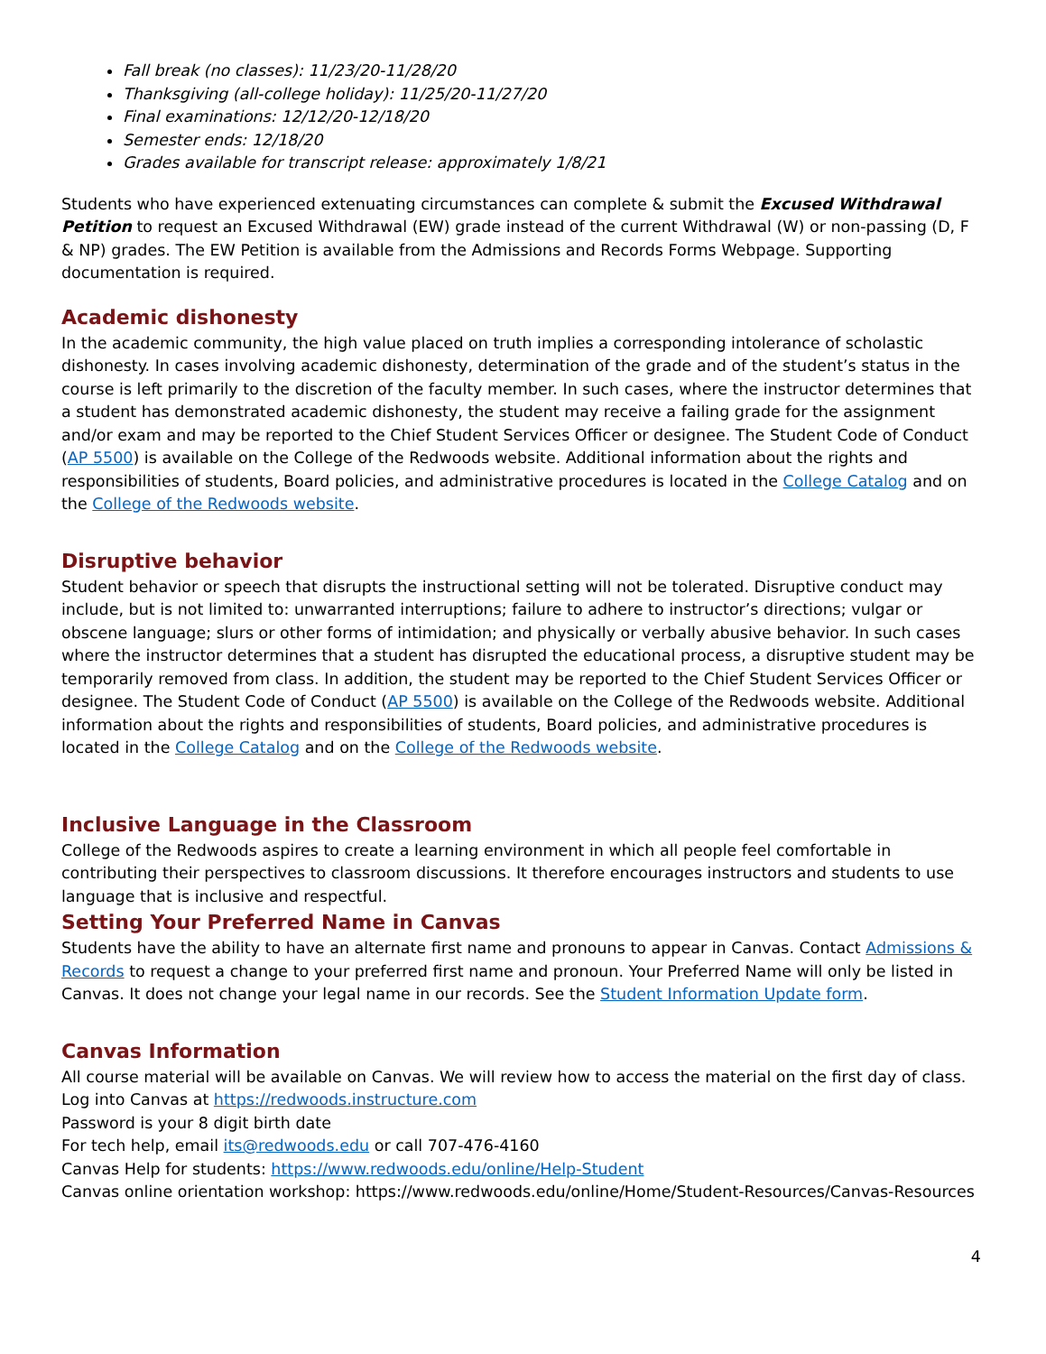Fall break (no classes): 11/23/20-11/28/20
Thanksgiving (all-college holiday): 11/25/20-11/27/20
Final examinations: 12/12/20-12/18/20
Semester ends: 12/18/20
Grades available for transcript release: approximately 1/8/21
Students who have experienced extenuating circumstances can complete & submit the Excused Withdrawal Petition to request an Excused Withdrawal (EW) grade instead of the current Withdrawal (W) or non-passing (D, F & NP) grades. The EW Petition is available from the Admissions and Records Forms Webpage. Supporting documentation is required.
Academic dishonesty
In the academic community, the high value placed on truth implies a corresponding intolerance of scholastic dishonesty. In cases involving academic dishonesty, determination of the grade and of the student’s status in the course is left primarily to the discretion of the faculty member. In such cases, where the instructor determines that a student has demonstrated academic dishonesty, the student may receive a failing grade for the assignment and/or exam and may be reported to the Chief Student Services Officer or designee. The Student Code of Conduct (AP 5500) is available on the College of the Redwoods website. Additional information about the rights and responsibilities of students, Board policies, and administrative procedures is located in the College Catalog and on the College of the Redwoods website.
Disruptive behavior
Student behavior or speech that disrupts the instructional setting will not be tolerated. Disruptive conduct may include, but is not limited to: unwarranted interruptions; failure to adhere to instructor’s directions; vulgar or obscene language; slurs or other forms of intimidation; and physically or verbally abusive behavior. In such cases where the instructor determines that a student has disrupted the educational process, a disruptive student may be temporarily removed from class. In addition, the student may be reported to the Chief Student Services Officer or designee. The Student Code of Conduct (AP 5500) is available on the College of the Redwoods website. Additional information about the rights and responsibilities of students, Board policies, and administrative procedures is located in the College Catalog and on the College of the Redwoods website.
Inclusive Language in the Classroom
College of the Redwoods aspires to create a learning environment in which all people feel comfortable in contributing their perspectives to classroom discussions. It therefore encourages instructors and students to use language that is inclusive and respectful.
Setting Your Preferred Name in Canvas
Students have the ability to have an alternate first name and pronouns to appear in Canvas. Contact Admissions & Records to request a change to your preferred first name and pronoun. Your Preferred Name will only be listed in Canvas. It does not change your legal name in our records. See the Student Information Update form.
Canvas Information
All course material will be available on Canvas. We will review how to access the material on the first day of class.
Log into Canvas at https://redwoods.instructure.com
Password is your 8 digit birth date
For tech help, email its@redwoods.edu or call 707-476-4160
Canvas Help for students: https://www.redwoods.edu/online/Help-Student
Canvas online orientation workshop: https://www.redwoods.edu/online/Home/Student-Resources/Canvas-Resources
4